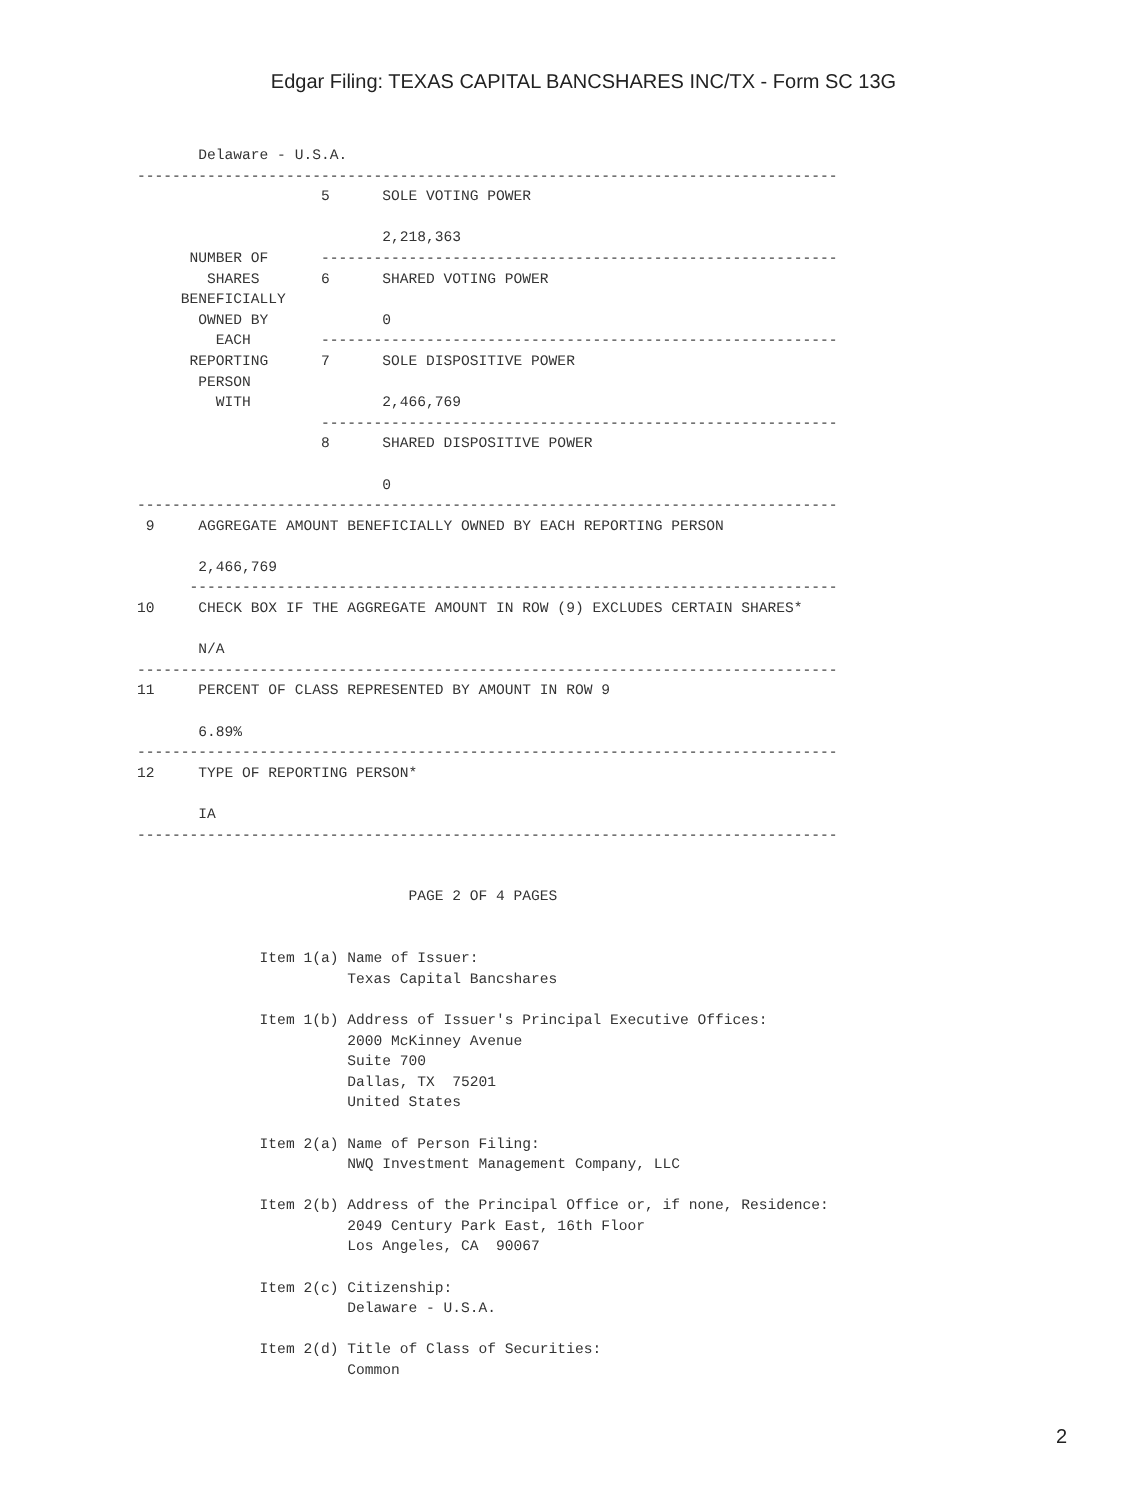Edgar Filing: TEXAS CAPITAL BANCSHARES INC/TX - Form SC 13G
       Delaware - U.S.A.
--------------------------------------------------------------------------------
                     5      SOLE VOTING POWER

                            2,218,363
      NUMBER OF      -----------------------------------------------------------
        SHARES       6      SHARED VOTING POWER
     BENEFICIALLY
       OWNED BY             0
         EACH        -----------------------------------------------------------
      REPORTING      7      SOLE DISPOSITIVE POWER
       PERSON
         WITH               2,466,769
                     -----------------------------------------------------------
                     8      SHARED DISPOSITIVE POWER

                            0
--------------------------------------------------------------------------------
 9     AGGREGATE AMOUNT BENEFICIALLY OWNED BY EACH REPORTING PERSON

       2,466,769
      --------------------------------------------------------------------------
10     CHECK BOX IF THE AGGREGATE AMOUNT IN ROW (9) EXCLUDES CERTAIN SHARES*

       N/A
--------------------------------------------------------------------------------
11     PERCENT OF CLASS REPRESENTED BY AMOUNT IN ROW 9

       6.89%
--------------------------------------------------------------------------------
12     TYPE OF REPORTING PERSON*

       IA
--------------------------------------------------------------------------------


                               PAGE 2 OF 4 PAGES


              Item 1(a) Name of Issuer:
                        Texas Capital Bancshares

              Item 1(b) Address of Issuer's Principal Executive Offices:
                        2000 McKinney Avenue
                        Suite 700
                        Dallas, TX  75201
                        United States

              Item 2(a) Name of Person Filing:
                        NWQ Investment Management Company, LLC

              Item 2(b) Address of the Principal Office or, if none, Residence:
                        2049 Century Park East, 16th Floor
                        Los Angeles, CA  90067

              Item 2(c) Citizenship:
                        Delaware - U.S.A.

              Item 2(d) Title of Class of Securities:
                        Common
2